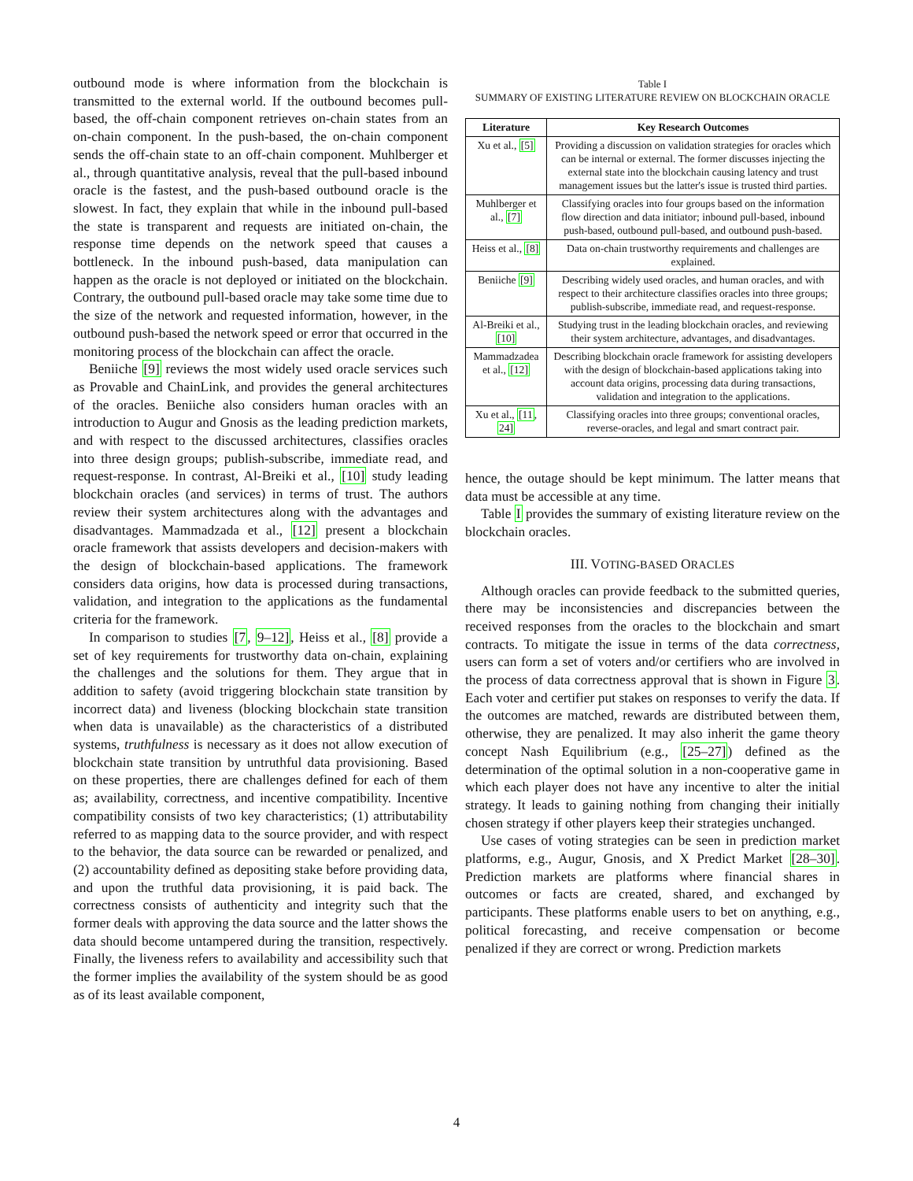outbound mode is where information from the blockchain is transmitted to the external world. If the outbound becomes pull-based, the off-chain component retrieves on-chain states from an on-chain component. In the push-based, the on-chain component sends the off-chain state to an off-chain component. Muhlberger et al., through quantitative analysis, reveal that the pull-based inbound oracle is the fastest, and the push-based outbound oracle is the slowest. In fact, they explain that while in the inbound pull-based the state is transparent and requests are initiated on-chain, the response time depends on the network speed that causes a bottleneck. In the inbound push-based, data manipulation can happen as the oracle is not deployed or initiated on the blockchain. Contrary, the outbound pull-based oracle may take some time due to the size of the network and requested information, however, in the outbound push-based the network speed or error that occurred in the monitoring process of the blockchain can affect the oracle.
Beniiche [9] reviews the most widely used oracle services such as Provable and ChainLink, and provides the general architectures of the oracles. Beniiche also considers human oracles with an introduction to Augur and Gnosis as the leading prediction markets, and with respect to the discussed architectures, classifies oracles into three design groups; publish-subscribe, immediate read, and request-response. In contrast, Al-Breiki et al., [10] study leading blockchain oracles (and services) in terms of trust. The authors review their system architectures along with the advantages and disadvantages. Mammadzada et al., [12] present a blockchain oracle framework that assists developers and decision-makers with the design of blockchain-based applications. The framework considers data origins, how data is processed during transactions, validation, and integration to the applications as the fundamental criteria for the framework.
In comparison to studies [7, 9–12], Heiss et al., [8] provide a set of key requirements for trustworthy data on-chain, explaining the challenges and the solutions for them. They argue that in addition to safety (avoid triggering blockchain state transition by incorrect data) and liveness (blocking blockchain state transition when data is unavailable) as the characteristics of a distributed systems, truthfulness is necessary as it does not allow execution of blockchain state transition by untruthful data provisioning. Based on these properties, there are challenges defined for each of them as; availability, correctness, and incentive compatibility. Incentive compatibility consists of two key characteristics; (1) attributability referred to as mapping data to the source provider, and with respect to the behavior, the data source can be rewarded or penalized, and (2) accountability defined as depositing stake before providing data, and upon the truthful data provisioning, it is paid back. The correctness consists of authenticity and integrity such that the former deals with approving the data source and the latter shows the data should become untampered during the transition, respectively. Finally, the liveness refers to availability and accessibility such that the former implies the availability of the system should be as good as of its least available component,
Table I
SUMMARY OF EXISTING LITERATURE REVIEW ON BLOCKCHAIN ORACLE
| Literature | Key Research Outcomes |
| --- | --- |
| Xu et al., [5] | Providing a discussion on validation strategies for oracles which can be internal or external. The former discusses injecting the external state into the blockchain causing latency and trust management issues but the latter's issue is trusted third parties. |
| Muhlberger et al., [7] | Classifying oracles into four groups based on the information flow direction and data initiator; inbound pull-based, inbound push-based, outbound pull-based, and outbound push-based. |
| Heiss et al., [8] | Data on-chain trustworthy requirements and challenges are explained. |
| Beniiche [9] | Describing widely used oracles, and human oracles, and with respect to their architecture classifies oracles into three groups; publish-subscribe, immediate read, and request-response. |
| Al-Breiki et al., [10] | Studying trust in the leading blockchain oracles, and reviewing their system architecture, advantages, and disadvantages. |
| Mammadzadea et al., [12] | Describing blockchain oracle framework for assisting developers with the design of blockchain-based applications taking into account data origins, processing data during transactions, validation and integration to the applications. |
| Xu et al., [11 , 24] | Classifying oracles into three groups; conventional oracles, reverse-oracles, and legal and smart contract pair. |
hence, the outage should be kept minimum. The latter means that data must be accessible at any time.
Table I provides the summary of existing literature review on the blockchain oracles.
III. VOTING-BASED ORACLES
Although oracles can provide feedback to the submitted queries, there may be inconsistencies and discrepancies between the received responses from the oracles to the blockchain and smart contracts. To mitigate the issue in terms of the data correctness, users can form a set of voters and/or certifiers who are involved in the process of data correctness approval that is shown in Figure 3. Each voter and certifier put stakes on responses to verify the data. If the outcomes are matched, rewards are distributed between them, otherwise, they are penalized. It may also inherit the game theory concept Nash Equilibrium (e.g., [25–27]) defined as the determination of the optimal solution in a non-cooperative game in which each player does not have any incentive to alter the initial strategy. It leads to gaining nothing from changing their initially chosen strategy if other players keep their strategies unchanged.
Use cases of voting strategies can be seen in prediction market platforms, e.g., Augur, Gnosis, and X Predict Market [28–30]. Prediction markets are platforms where financial shares in outcomes or facts are created, shared, and exchanged by participants. These platforms enable users to bet on anything, e.g., political forecasting, and receive compensation or become penalized if they are correct or wrong. Prediction markets
4